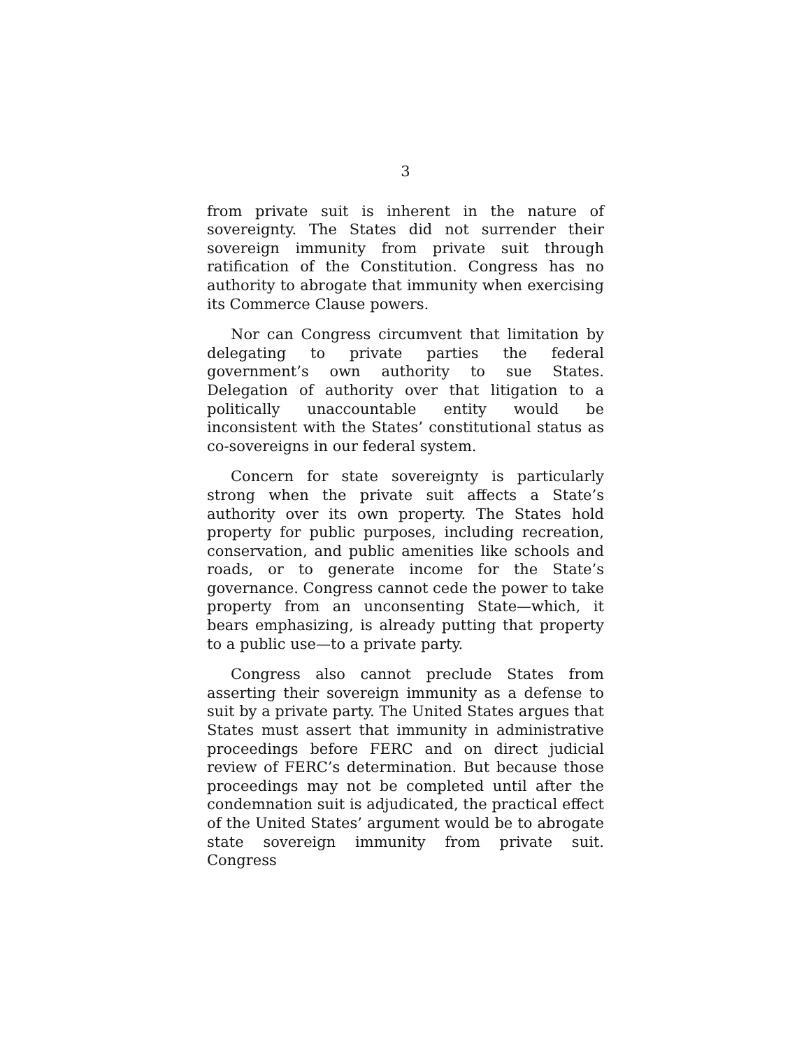3
from private suit is inherent in the nature of sovereignty. The States did not surrender their sovereign immunity from private suit through ratification of the Constitution. Congress has no authority to abrogate that immunity when exercising its Commerce Clause powers.
Nor can Congress circumvent that limitation by delegating to private parties the federal government’s own authority to sue States. Delegation of authority over that litigation to a politically unaccountable entity would be inconsistent with the States’ constitutional status as co-sovereigns in our federal system.
Concern for state sovereignty is particularly strong when the private suit affects a State’s authority over its own property. The States hold property for public purposes, including recreation, conservation, and public amenities like schools and roads, or to generate income for the State’s governance. Congress cannot cede the power to take property from an unconsenting State—which, it bears emphasizing, is already putting that property to a public use—to a private party.
Congress also cannot preclude States from asserting their sovereign immunity as a defense to suit by a private party. The United States argues that States must assert that immunity in administrative proceedings before FERC and on direct judicial review of FERC’s determination. But because those proceedings may not be completed until after the condemnation suit is adjudicated, the practical effect of the United States’ argument would be to abrogate state sovereign immunity from private suit. Congress